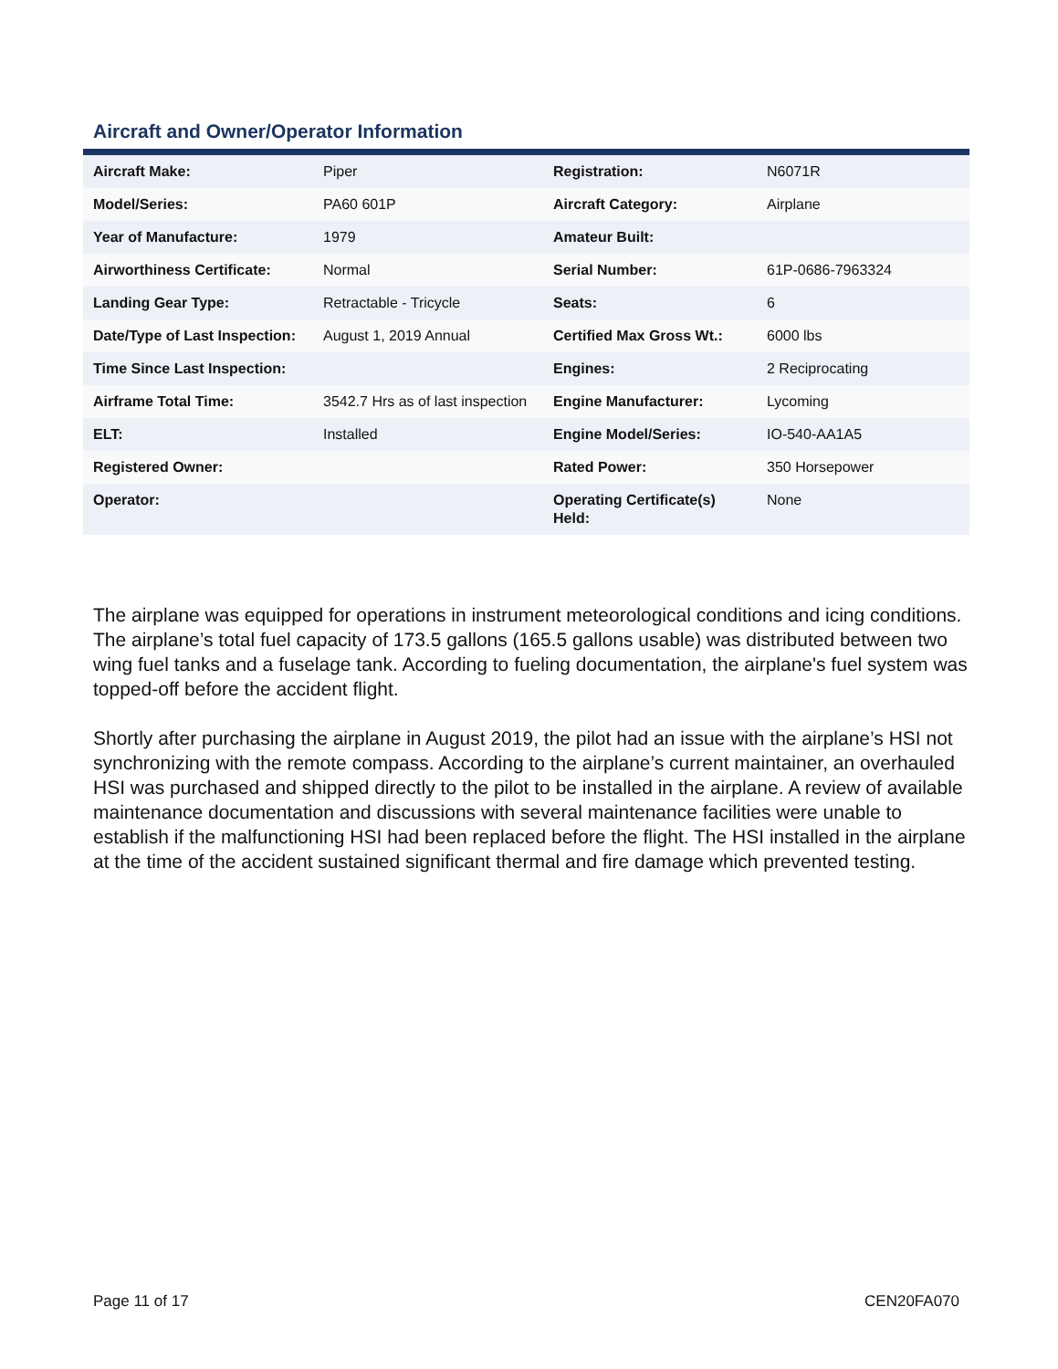Aircraft and Owner/Operator Information
| Aircraft Make: | Piper | Registration: | N6071R |
| Model/Series: | PA60 601P | Aircraft Category: | Airplane |
| Year of Manufacture: | 1979 | Amateur Built: | |
| Airworthiness Certificate: | Normal | Serial Number: | 61P-0686-7963324 |
| Landing Gear Type: | Retractable - Tricycle | Seats: | 6 |
| Date/Type of Last Inspection: | August 1, 2019 Annual | Certified Max Gross Wt.: | 6000 lbs |
| Time Since Last Inspection: | | Engines: | 2 Reciprocating |
| Airframe Total Time: | 3542.7 Hrs as of last inspection | Engine Manufacturer: | Lycoming |
| ELT: | Installed | Engine Model/Series: | IO-540-AA1A5 |
| Registered Owner: | | Rated Power: | 350 Horsepower |
| Operator: | | Operating Certificate(s) Held: | None |
The airplane was equipped for operations in instrument meteorological conditions and icing conditions. The airplane’s total fuel capacity of 173.5 gallons (165.5 gallons usable) was distributed between two wing fuel tanks and a fuselage tank. According to fueling documentation, the airplane's fuel system was topped-off before the accident flight.
Shortly after purchasing the airplane in August 2019, the pilot had an issue with the airplane’s HSI not synchronizing with the remote compass. According to the airplane’s current maintainer, an overhauled HSI was purchased and shipped directly to the pilot to be installed in the airplane. A review of available maintenance documentation and discussions with several maintenance facilities were unable to establish if the malfunctioning HSI had been replaced before the flight. The HSI installed in the airplane at the time of the accident sustained significant thermal and fire damage which prevented testing.
Page 11 of 17 CEN20FA070